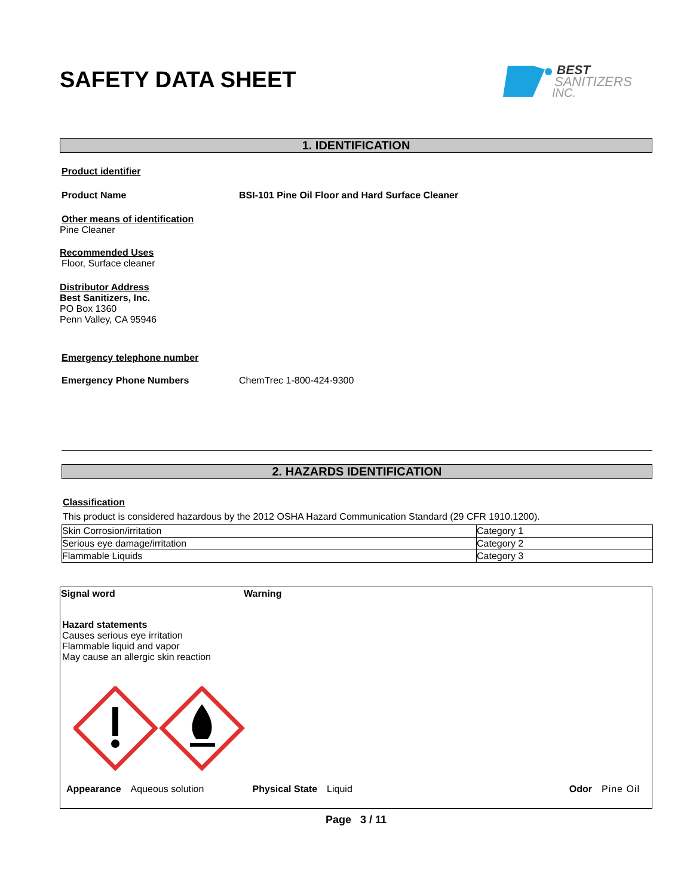SAFETY DATA SHEET
BEST
SANITIZERS
INC.
1. IDENTIFICATION
Product identifier
Product Name BSI-101 Pine Oil Floor and Hard Surface Cleaner
Other means of identification
Pine Cleaner
Recommended Uses
Floor, Surface cleaner
Distributor Address
Best Sanitizers, Inc.
PO Box 1360
Penn Valley, CA 95946
Emergency telephone number
Emergency Phone Numbers ChemTrec 1-800-424-9300
2. HAZARDS IDENTIFICATION
Classification
This product is considered hazardous by the 2012 OSHA Hazard Communication Standard (29 CFR 1910.1200).
| Skin Corrosion/irritation | Category 1 |
| Serious eye damage/irritation | Category 2 |
| Flammable Liquids | Category 3 |
Signal word Warning
Hazard statements
Causes serious eye irritation
Flammable liquid and vapor
May cause an allergic skin reaction
Appearance Aqueous solution Physical State Liquid Odor Pine Oil
Page 3 / 11